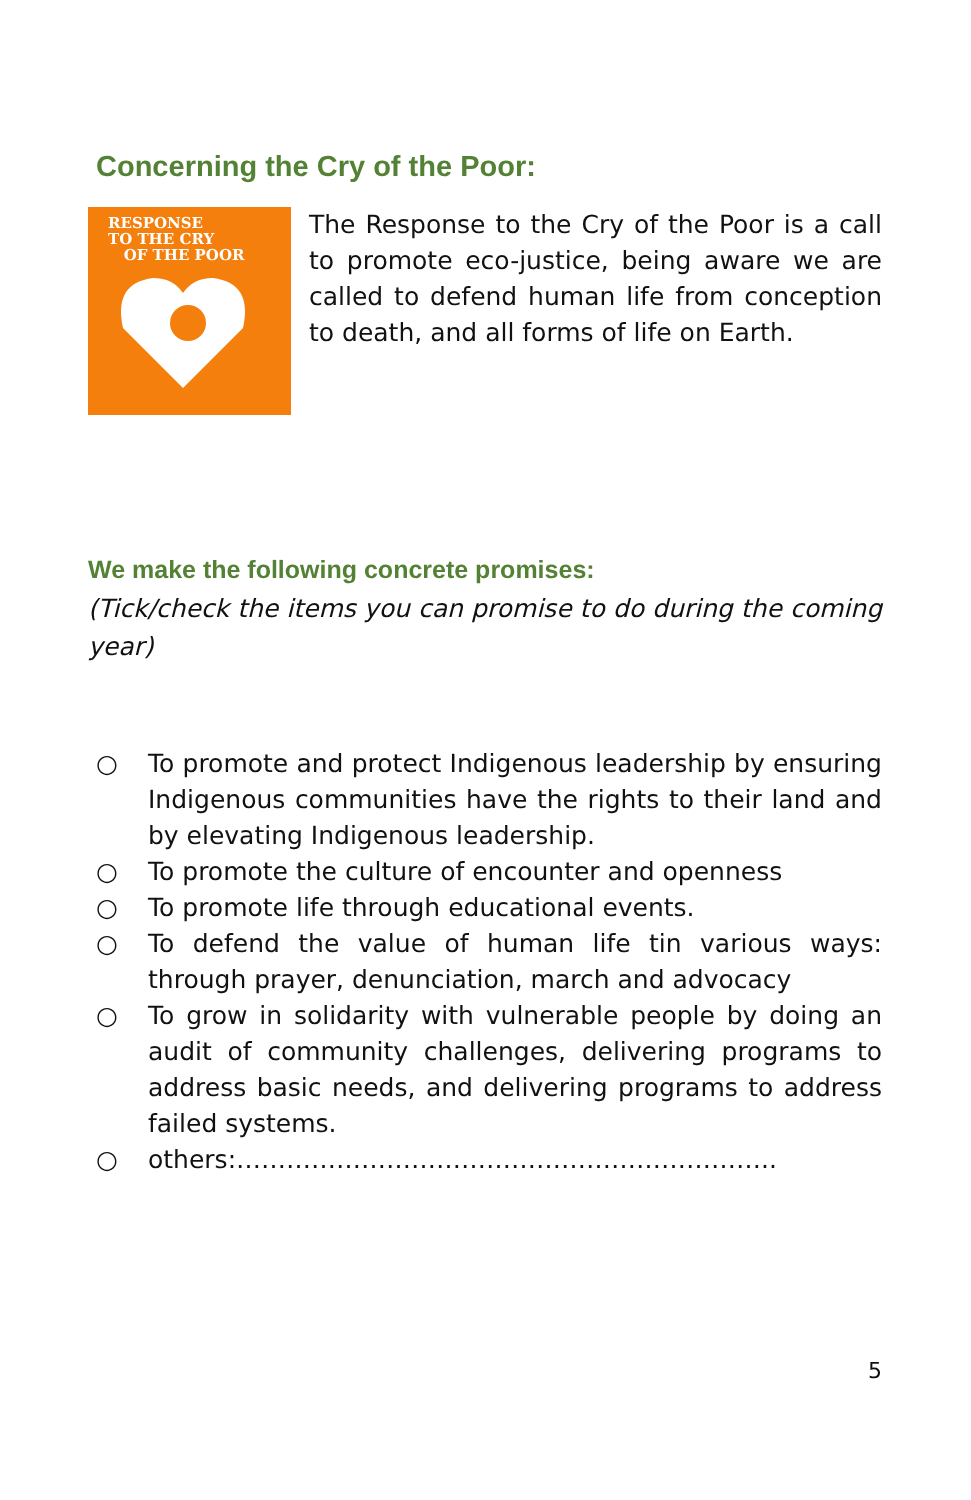Concerning the Cry of the Poor:
RESPONSE
TO THE CRY
OF THE POOR
The Response to the Cry of the Poor is a call to promote eco-justice, being aware we are called to defend human life from conception to death, and all forms of life on Earth.
We make the following concrete promises:
(Tick/check the items you can promise to do during the coming year)
○ To promote and protect Indigenous leadership by ensuring Indigenous communities have the rights to their land and by elevating Indigenous leadership.
○ To promote the culture of encounter and openness
○ To promote life through educational events.
○ To defend the value of human life tin various ways: through prayer, denunciation, march and advocacy
○ To grow in solidarity with vulnerable people by doing an audit of community challenges, delivering programs to address basic needs, and delivering programs to address failed systems.
○ others:………………………………………………………..
5